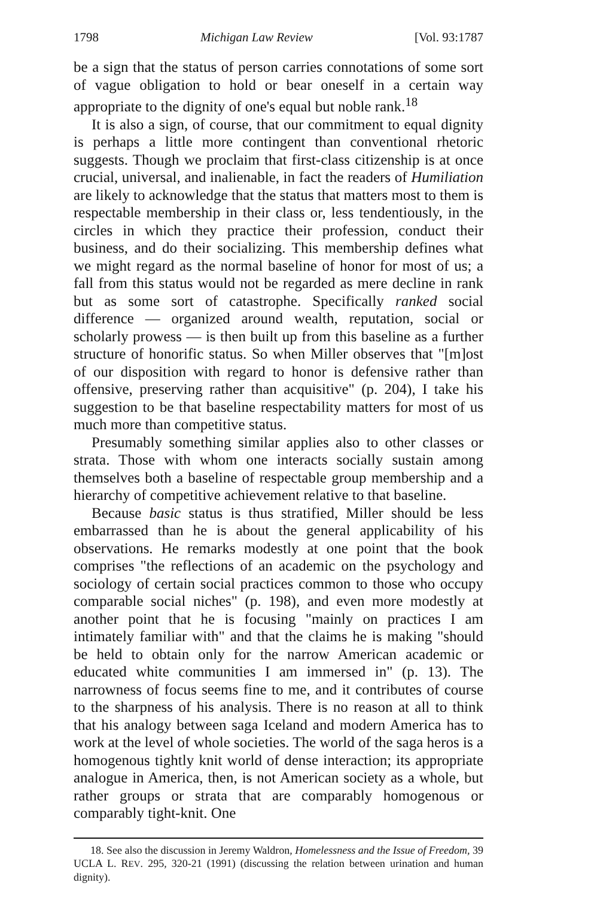1798 Michigan Law Review [Vol. 93:1787
be a sign that the status of person carries connotations of some sort of vague obligation to hold or bear oneself in a certain way appropriate to the dignity of one's equal but noble rank.<sup>18</sup>
It is also a sign, of course, that our commitment to equal dignity is perhaps a little more contingent than conventional rhetoric suggests. Though we proclaim that first-class citizenship is at once crucial, universal, and inalienable, in fact the readers of Humiliation are likely to acknowledge that the status that matters most to them is respectable membership in their class or, less tendentiously, in the circles in which they practice their profession, conduct their business, and do their socializing. This membership defines what we might regard as the normal baseline of honor for most of us; a fall from this status would not be regarded as mere decline in rank but as some sort of catastrophe. Specifically ranked social difference — organized around wealth, reputation, social or scholarly prowess — is then built up from this baseline as a further structure of honorific status. So when Miller observes that "[m]ost of our disposition with regard to honor is defensive rather than offensive, preserving rather than acquisitive" (p. 204), I take his suggestion to be that baseline respectability matters for most of us much more than competitive status.
Presumably something similar applies also to other classes or strata. Those with whom one interacts socially sustain among themselves both a baseline of respectable group membership and a hierarchy of competitive achievement relative to that baseline.
Because basic status is thus stratified, Miller should be less embarrassed than he is about the general applicability of his observations. He remarks modestly at one point that the book comprises "the reflections of an academic on the psychology and sociology of certain social practices common to those who occupy comparable social niches" (p. 198), and even more modestly at another point that he is focusing "mainly on practices I am intimately familiar with" and that the claims he is making "should be held to obtain only for the narrow American academic or educated white communities I am immersed in" (p. 13). The narrowness of focus seems fine to me, and it contributes of course to the sharpness of his analysis. There is no reason at all to think that his analogy between saga Iceland and modern America has to work at the level of whole societies. The world of the saga heros is a homogenous tightly knit world of dense interaction; its appropriate analogue in America, then, is not American society as a whole, but rather groups or strata that are comparably homogenous or comparably tight-knit. One
18. See also the discussion in Jeremy Waldron, Homelessness and the Issue of Freedom, 39 UCLA L. REV. 295, 320-21 (1991) (discussing the relation between urination and human dignity).